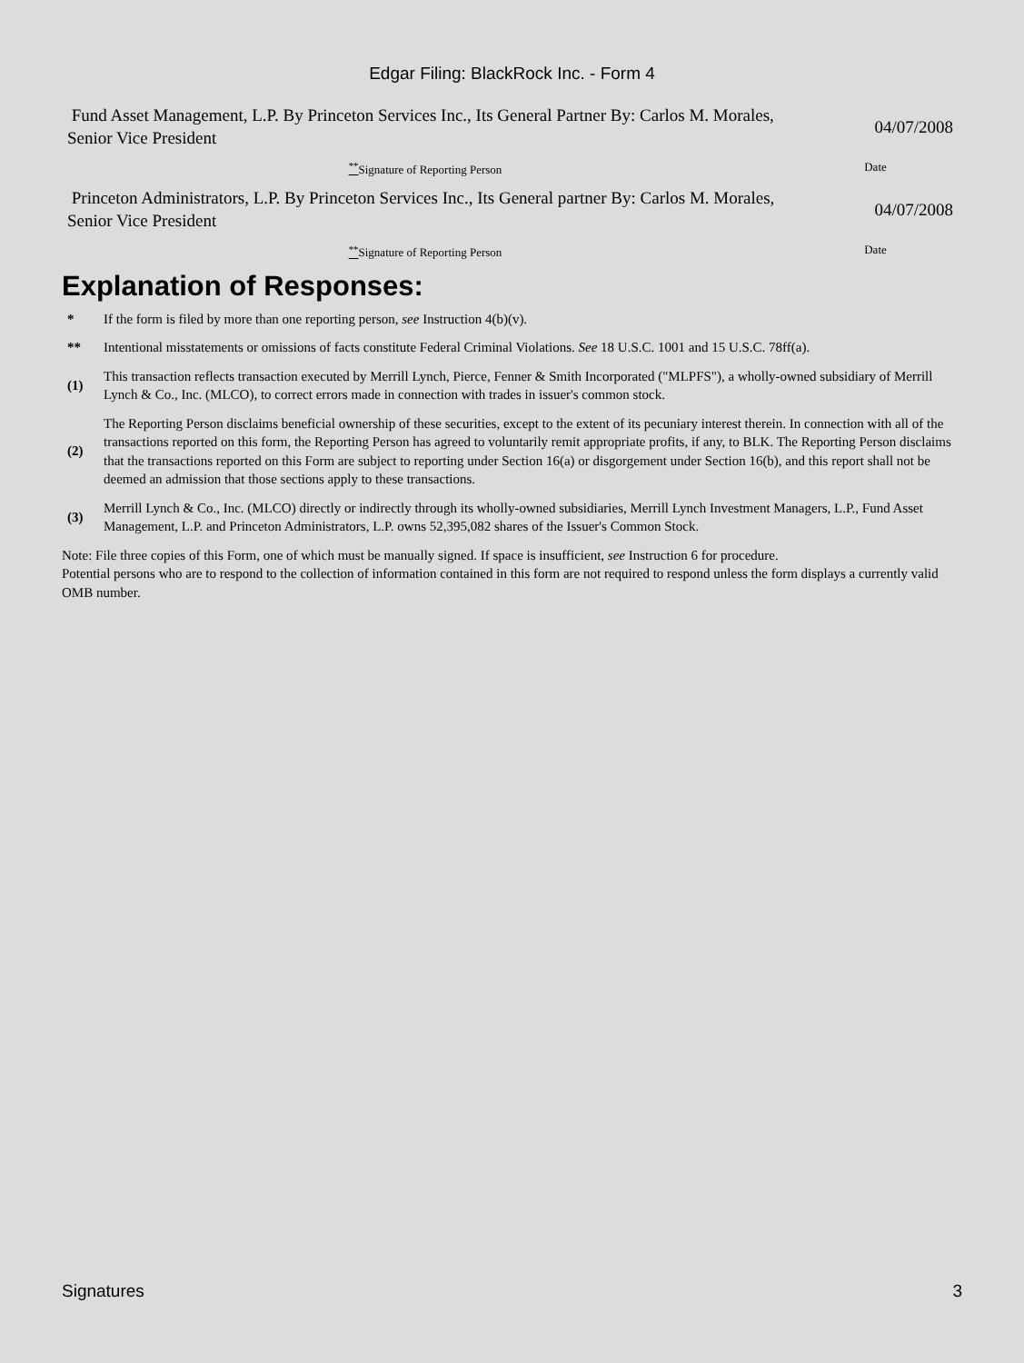Edgar Filing: BlackRock Inc. - Form 4
Fund Asset Management, L.P. By Princeton Services Inc., Its General Partner By: Carlos M. Morales, Senior Vice President
04/07/2008
<sup>**</sup> Signature of Reporting Person Date
Princeton Administrators, L.P. By Princeton Services Inc., Its General partner By: Carlos M. Morales, Senior Vice President
04/07/2008
<sup>**</sup> Signature of Reporting Person Date
Explanation of Responses:
*
If the form is filed by more than one reporting person, see Instruction 4(b)(v).
**
Intentional misstatements or omissions of facts constitute Federal Criminal Violations. See 18 U.S.C. 1001 and 15 U.S.C. 78ff(a).
(1)
This transaction reflects transaction executed by Merrill Lynch, Pierce, Fenner & Smith Incorporated ("MLPFS"), a wholly-owned subsidiary of Merrill Lynch & Co., Inc. (MLCO), to correct errors made in connection with trades in issuer's common stock.
(2)
The Reporting Person disclaims beneficial ownership of these securities, except to the extent of its pecuniary interest therein. In connection with all of the transactions reported on this form, the Reporting Person has agreed to voluntarily remit appropriate profits, if any, to BLK. The Reporting Person disclaims that the transactions reported on this Form are subject to reporting under Section 16(a) or disgorgement under Section 16(b), and this report shall not be deemed an admission that those sections apply to these transactions.
(3)
Merrill Lynch & Co., Inc. (MLCO) directly or indirectly through its wholly-owned subsidiaries, Merrill Lynch Investment Managers, L.P., Fund Asset Management, L.P. and Princeton Administrators, L.P. owns 52,395,082 shares of the Issuer's Common Stock.
Note: File three copies of this Form, one of which must be manually signed. If space is insufficient, see Instruction 6 for procedure.
Potential persons who are to respond to the collection of information contained in this form are not required to respond unless the form displays a currently valid OMB number.
Signatures 3